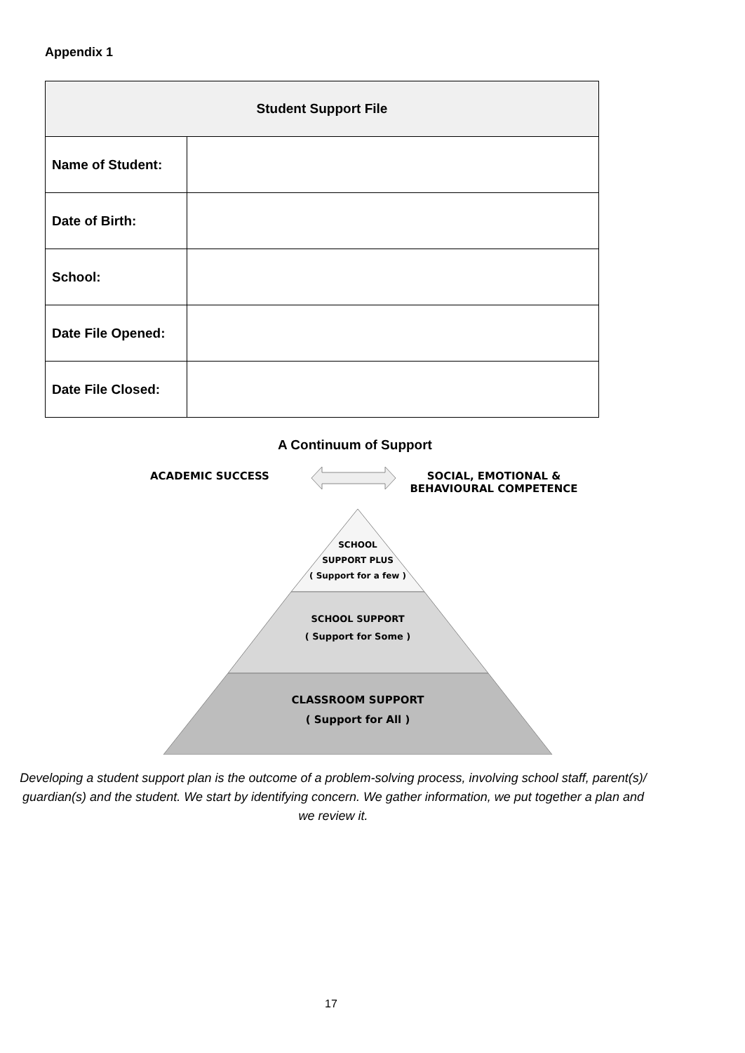Appendix 1
| Student Support File | |
| --- | --- |
| Name of Student: | |
| Date of Birth: | |
| School: | |
| Date File Opened: | |
| Date File Closed: | |
A Continuum of Support
ACADEMIC SUCCESS
SOCIAL, EMOTIONAL &
BEHAVIOURAL COMPETENCE
SCHOOL
SUPPORT PLUS
( Support for a few )
SCHOOL SUPPORT
( Support for Some )
CLASSROOM SUPPORT
( Support for All )
Developing a student support plan is the outcome of a problem-solving process, involving school staff, parent(s)/ guardian(s) and the student. We start by identifying concern. We gather information, we put together a plan and we review it.
17